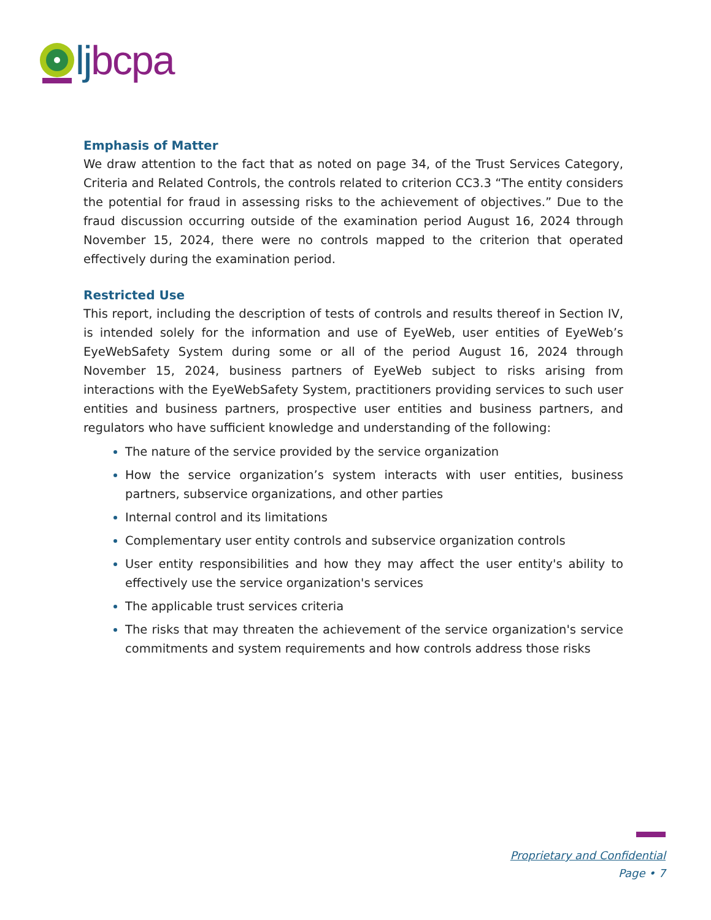lj bcpa
Emphasis of Matter
We draw attention to the fact that as noted on page 34, of the Trust Services Category, Criteria and Related Controls, the controls related to criterion CC3.3 “The entity considers the potential for fraud in assessing risks to the achievement of objectives.” Due to the fraud discussion occurring outside of the examination period August 16, 2024 through November 15, 2024, there were no controls mapped to the criterion that operated effectively during the examination period.
Restricted Use
This report, including the description of tests of controls and results thereof in Section IV, is intended solely for the information and use of EyeWeb, user entities of EyeWeb’s EyeWebSafety System during some or all of the period August 16, 2024 through November 15, 2024, business partners of EyeWeb subject to risks arising from interactions with the EyeWebSafety System, practitioners providing services to such user entities and business partners, prospective user entities and business partners, and regulators who have sufficient knowledge and understanding of the following:
The nature of the service provided by the service organization
How the service organization’s system interacts with user entities, business partners, subservice organizations, and other parties
Internal control and its limitations
Complementary user entity controls and subservice organization controls
User entity responsibilities and how they may affect the user entity's ability to effectively use the service organization's services
The applicable trust services criteria
The risks that may threaten the achievement of the service organization's service commitments and system requirements and how controls address those risks
Proprietary and Confidential
Page • 7